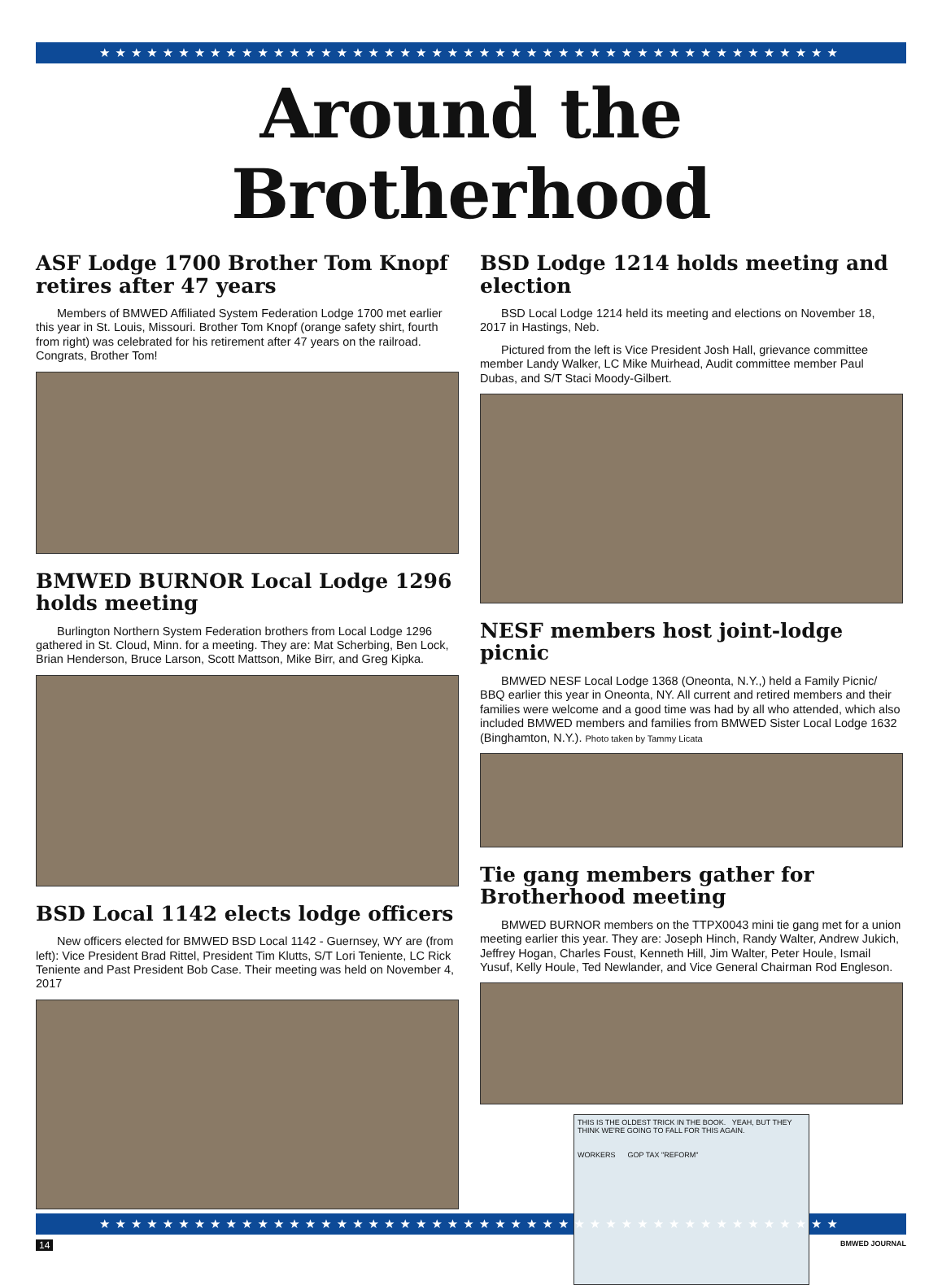★★★★★★★★★★★★★★★★★★★★★★★★★★★★★★★★★★★★★★★★★★★★★★★
Around the Brotherhood
ASF Lodge 1700 Brother Tom Knopf retires after 47 years
Members of BMWED Affiliated System Federation Lodge 1700 met earlier this year in St. Louis, Missouri. Brother Tom Knopf (orange safety shirt, fourth from right) was celebrated for his retirement after 47 years on the railroad. Congrats, Brother Tom!
BMWED BURNOR Local Lodge 1296 holds meeting
Burlington Northern System Federation brothers from Local Lodge 1296 gathered in St. Cloud, Minn. for a meeting. They are: Mat Scherbing, Ben Lock, Brian Henderson, Bruce Larson, Scott Mattson, Mike Birr, and Greg Kipka.
BSD Local 1142 elects lodge officers
New officers elected for BMWED BSD Local 1142 - Guernsey, WY are (from left): Vice President Brad Rittel, President Tim Klutts, S/T Lori Teniente, LC Rick Teniente and Past President Bob Case. Their meeting was held on November 4, 2017
BSD Lodge 1214 holds meeting and election
BSD Local Lodge 1214 held its meeting and elections on November 18, 2017 in Hastings, Neb.
Pictured from the left is Vice President Josh Hall, grievance committee member Landy Walker, LC Mike Muirhead, Audit committee member Paul Dubas, and S/T Staci Moody-Gilbert.
NESF members host joint-lodge picnic
BMWED NESF Local Lodge 1368 (Oneonta, N.Y.,) held a Family Picnic/ BBQ earlier this year in Oneonta, NY. All current and retired members and their families were welcome and a good time was had by all who attended, which also included BMWED members and families from BMWED Sister Local Lodge 1632 (Binghamton, N.Y.). Photo taken by Tammy Licata
Tie gang members gather for Brotherhood meeting
BMWED BURNOR members on the TTPX0043 mini tie gang met for a union meeting earlier this year. They are: Joseph Hinch, Randy Walter, Andrew Jukich, Jeffrey Hogan, Charles Foust, Kenneth Hill, Jim Walter, Peter Houle, Ismail Yusuf, Kelly Houle, Ted Newlander, and Vice General Chairman Rod Engleson.
THIS IS THE OLDEST TRICK IN THE BOOK. YEAH, BUT THEY THINK WE'RE GOING TO FALL FOR THIS AGAIN.
WORKERS GOP TAX "REFORM"
★★★★★★★★★★★★★★★★★★★★★★★★★★★★★★★★★★★★★★★★★★★★★★★
14 BMWED JOURNAL